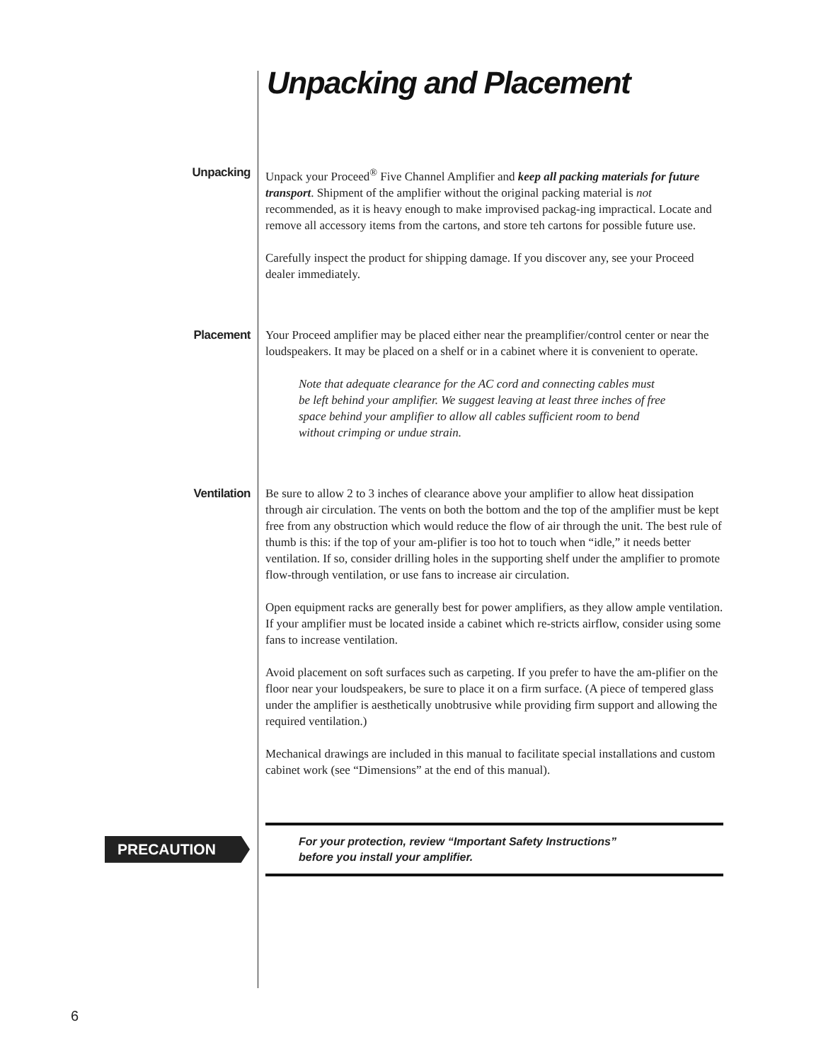Unpacking and Placement
Unpacking
Unpack your Proceed<sup>®</sup> Five Channel Amplifier and keep all packing materials for future transport. Shipment of the amplifier without the original packing material is not recommended, as it is heavy enough to make improvised packag-ing impractical. Locate and remove all accessory items from the cartons, and store teh cartons for possible future use.
Carefully inspect the product for shipping damage. If you discover any, see your Proceed dealer immediately.
Placement
Your Proceed amplifier may be placed either near the preamplifier/control center or near the loudspeakers. It may be placed on a shelf or in a cabinet where it is convenient to operate.
Note that adequate clearance for the AC cord and connecting cables must be left behind your amplifier. We suggest leaving at least three inches of free space behind your amplifier to allow all cables sufficient room to bend without crimping or undue strain.
Ventilation
Be sure to allow 2 to 3 inches of clearance above your amplifier to allow heat dissipation through air circulation. The vents on both the bottom and the top of the amplifier must be kept free from any obstruction which would reduce the flow of air through the unit. The best rule of thumb is this: if the top of your am-plifier is too hot to touch when “idle,” it needs better ventilation. If so, consider drilling holes in the supporting shelf under the amplifier to promote flow-through ventilation, or use fans to increase air circulation.
Open equipment racks are generally best for power amplifiers, as they allow ample ventilation. If your amplifier must be located inside a cabinet which re-stricts airflow, consider using some fans to increase ventilation.
Avoid placement on soft surfaces such as carpeting. If you prefer to have the am-plifier on the floor near your loudspeakers, be sure to place it on a firm surface. (A piece of tempered glass under the amplifier is aesthetically unobtrusive while providing firm support and allowing the required ventilation.)
Mechanical drawings are included in this manual to facilitate special installations and custom cabinet work (see “Dimensions” at the end of this manual).
PRECAUTION
For your protection, review “Important Safety Instructions”
before you install your amplifier.
6